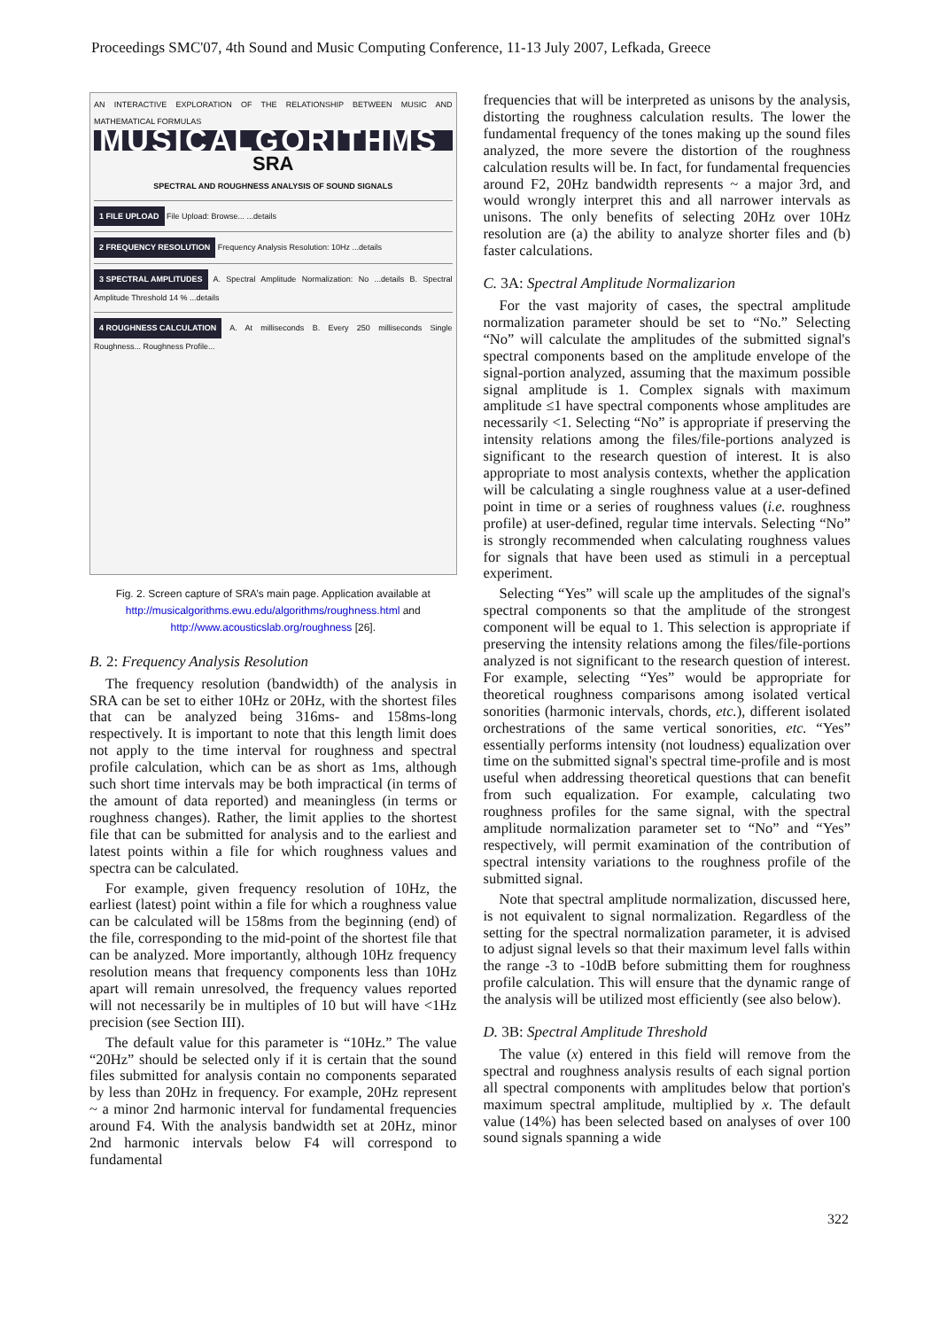Proceedings SMC'07, 4th Sound and Music Computing Conference, 11-13 July 2007, Lefkada, Greece
AN INTERACTIVE EXPLORATION OF THE RELATIONSHIP BETWEEN MUSIC AND MATHEMATICAL FORMULAS
MUSICALGORITHMS
SRA
SPECTRAL AND ROUGHNESS ANALYSIS OF SOUND SIGNALS
1 FILE UPLOAD File Upload: Browse... ...details
2 FREQUENCY RESOLUTION Frequency Analysis Resolution: 10Hz ...details
3 SPECTRAL AMPLITUDES A. Spectral Amplitude Normalization: No ...details B. Spectral Amplitude Threshold 14 % ...details
4 ROUGHNESS CALCULATION A. At milliseconds B. Every 250 milliseconds Single Roughness... Roughness Profile...
Fig. 2. Screen capture of SRA’s main page. Application available at http://musicalgorithms.ewu.edu/algorithms/roughness.html and http://www.acousticslab.org/roughness [26].
B. 2: Frequency Analysis Resolution
The frequency resolution (bandwidth) of the analysis in SRA can be set to either 10Hz or 20Hz, with the shortest files that can be analyzed being 316ms- and 158ms-long respectively. It is important to note that this length limit does not apply to the time interval for roughness and spectral profile calculation, which can be as short as 1ms, although such short time intervals may be both impractical (in terms of the amount of data reported) and meaningless (in terms or roughness changes). Rather, the limit applies to the shortest file that can be submitted for analysis and to the earliest and latest points within a file for which roughness values and spectra can be calculated.
For example, given frequency resolution of 10Hz, the earliest (latest) point within a file for which a roughness value can be calculated will be 158ms from the beginning (end) of the file, corresponding to the mid-point of the shortest file that can be analyzed. More importantly, although 10Hz frequency resolution means that frequency components less than 10Hz apart will remain unresolved, the frequency values reported will not necessarily be in multiples of 10 but will have <1Hz precision (see Section III).
The default value for this parameter is “10Hz.” The value “20Hz” should be selected only if it is certain that the sound files submitted for analysis contain no components separated by less than 20Hz in frequency. For example, 20Hz represent ~ a minor 2nd harmonic interval for fundamental frequencies around F4. With the analysis bandwidth set at 20Hz, minor 2nd harmonic intervals below F4 will correspond to fundamental
frequencies that will be interpreted as unisons by the analysis, distorting the roughness calculation results. The lower the fundamental frequency of the tones making up the sound files analyzed, the more severe the distortion of the roughness calculation results will be. In fact, for fundamental frequencies around F2, 20Hz bandwidth represents ~ a major 3rd, and would wrongly interpret this and all narrower intervals as unisons. The only benefits of selecting 20Hz over 10Hz resolution are (a) the ability to analyze shorter files and (b) faster calculations.
C. 3A: Spectral Amplitude Normalizarion
For the vast majority of cases, the spectral amplitude normalization parameter should be set to “No.” Selecting “No” will calculate the amplitudes of the submitted signal's spectral components based on the amplitude envelope of the signal-portion analyzed, assuming that the maximum possible signal amplitude is 1. Complex signals with maximum amplitude ≤1 have spectral components whose amplitudes are necessarily <1. Selecting “No” is appropriate if preserving the intensity relations among the files/file-portions analyzed is significant to the research question of interest. It is also appropriate to most analysis contexts, whether the application will be calculating a single roughness value at a user-defined point in time or a series of roughness values (i.e. roughness profile) at user-defined, regular time intervals. Selecting “No” is strongly recommended when calculating roughness values for signals that have been used as stimuli in a perceptual experiment.
Selecting “Yes” will scale up the amplitudes of the signal's spectral components so that the amplitude of the strongest component will be equal to 1. This selection is appropriate if preserving the intensity relations among the files/file-portions analyzed is not significant to the research question of interest. For example, selecting “Yes” would be appropriate for theoretical roughness comparisons among isolated vertical sonorities (harmonic intervals, chords, etc.), different isolated orchestrations of the same vertical sonorities, etc. “Yes” essentially performs intensity (not loudness) equalization over time on the submitted signal's spectral time-profile and is most useful when addressing theoretical questions that can benefit from such equalization. For example, calculating two roughness profiles for the same signal, with the spectral amplitude normalization parameter set to “No” and “Yes” respectively, will permit examination of the contribution of spectral intensity variations to the roughness profile of the submitted signal.
Note that spectral amplitude normalization, discussed here, is not equivalent to signal normalization. Regardless of the setting for the spectral normalization parameter, it is advised to adjust signal levels so that their maximum level falls within the range -3 to -10dB before submitting them for roughness profile calculation. This will ensure that the dynamic range of the analysis will be utilized most efficiently (see also below).
D. 3B: Spectral Amplitude Threshold
The value (x) entered in this field will remove from the spectral and roughness analysis results of each signal portion all spectral components with amplitudes below that portion's maximum spectral amplitude, multiplied by x. The default value (14%) has been selected based on analyses of over 100 sound signals spanning a wide
322